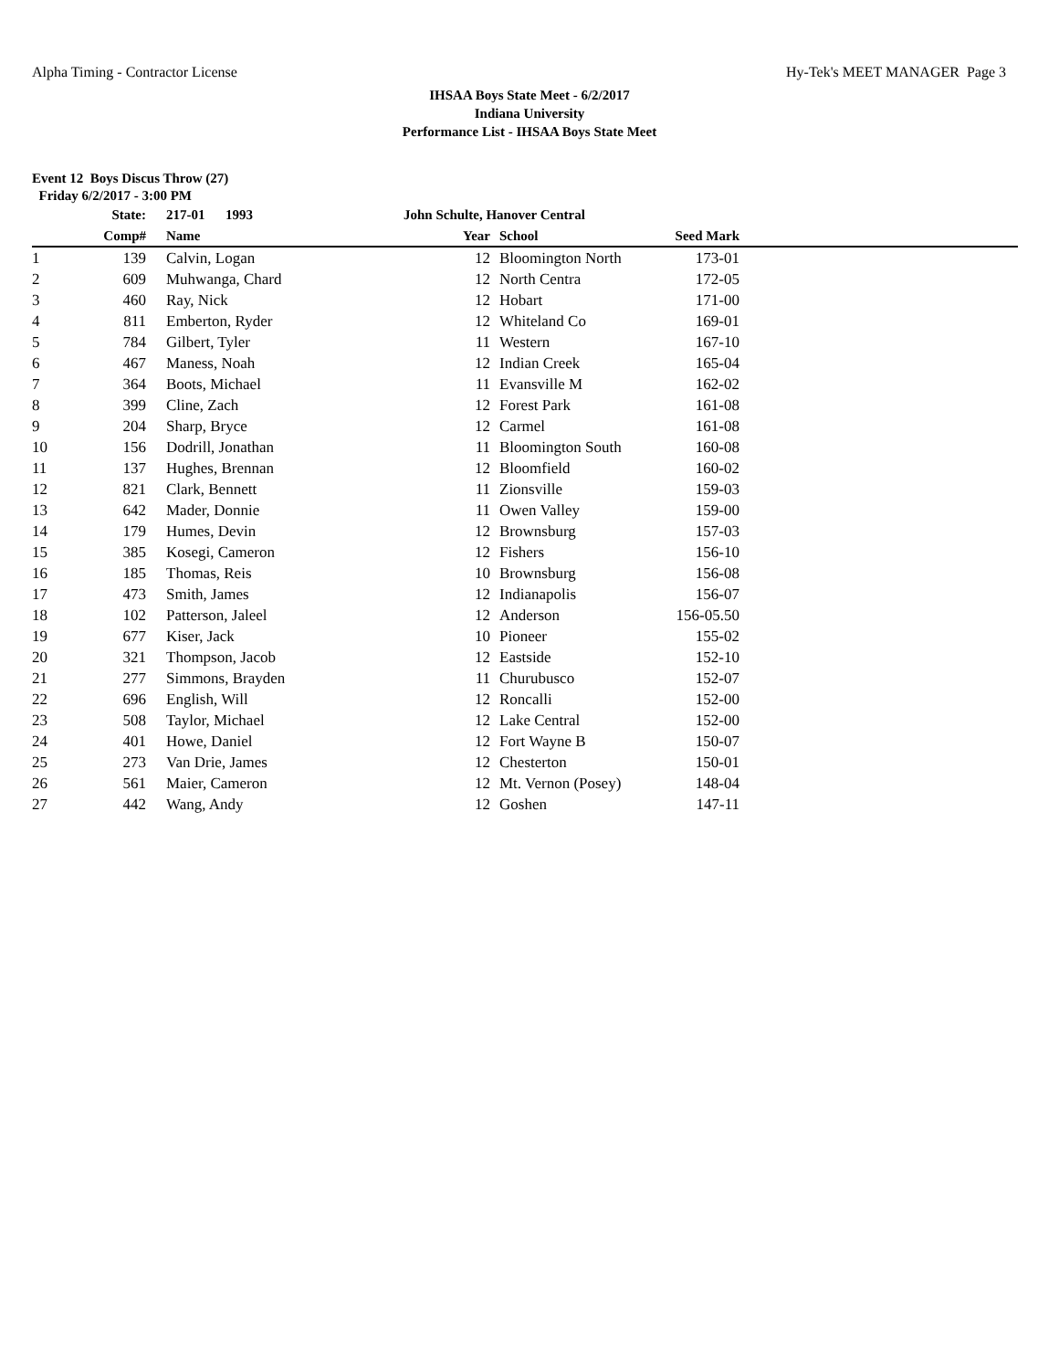Alpha Timing - Contractor License Hy-Tek's MEET MANAGER Page 3
IHSAA Boys State Meet - 6/2/2017
Indiana University
Performance List - IHSAA Boys State Meet
Event 12 Boys Discus Throw (27)
Friday 6/2/2017 - 3:00 PM
| | State: | 217-01 1993 | John Schulte, Hanover Central | | | |
| --- | --- | --- | --- | --- | --- | --- |
| | Comp# | Name | Year | School | Seed Mark | |
| 1 | 139 | Calvin, Logan | 12 | Bloomington North | 173-01 | |
| 2 | 609 | Muhwanga, Chard | 12 | North Centra | 172-05 | |
| 3 | 460 | Ray, Nick | 12 | Hobart | 171-00 | |
| 4 | 811 | Emberton, Ryder | 12 | Whiteland Co | 169-01 | |
| 5 | 784 | Gilbert, Tyler | 11 | Western | 167-10 | |
| 6 | 467 | Maness, Noah | 12 | Indian Creek | 165-04 | |
| 7 | 364 | Boots, Michael | 11 | Evansville M | 162-02 | |
| 8 | 399 | Cline, Zach | 12 | Forest Park | 161-08 | |
| 9 | 204 | Sharp, Bryce | 12 | Carmel | 161-08 | |
| 10 | 156 | Dodrill, Jonathan | 11 | Bloomington South | 160-08 | |
| 11 | 137 | Hughes, Brennan | 12 | Bloomfield | 160-02 | |
| 12 | 821 | Clark, Bennett | 11 | Zionsville | 159-03 | |
| 13 | 642 | Mader, Donnie | 11 | Owen Valley | 159-00 | |
| 14 | 179 | Humes, Devin | 12 | Brownsburg | 157-03 | |
| 15 | 385 | Kosegi, Cameron | 12 | Fishers | 156-10 | |
| 16 | 185 | Thomas, Reis | 10 | Brownsburg | 156-08 | |
| 17 | 473 | Smith, James | 12 | Indianapolis | 156-07 | |
| 18 | 102 | Patterson, Jaleel | 12 | Anderson | 156-05.50 | |
| 19 | 677 | Kiser, Jack | 10 | Pioneer | 155-02 | |
| 20 | 321 | Thompson, Jacob | 12 | Eastside | 152-10 | |
| 21 | 277 | Simmons, Brayden | 11 | Churubusco | 152-07 | |
| 22 | 696 | English, Will | 12 | Roncalli | 152-00 | |
| 23 | 508 | Taylor, Michael | 12 | Lake Central | 152-00 | |
| 24 | 401 | Howe, Daniel | 12 | Fort Wayne B | 150-07 | |
| 25 | 273 | Van Drie, James | 12 | Chesterton | 150-01 | |
| 26 | 561 | Maier, Cameron | 12 | Mt. Vernon (Posey) | 148-04 | |
| 27 | 442 | Wang, Andy | 12 | Goshen | 147-11 | |